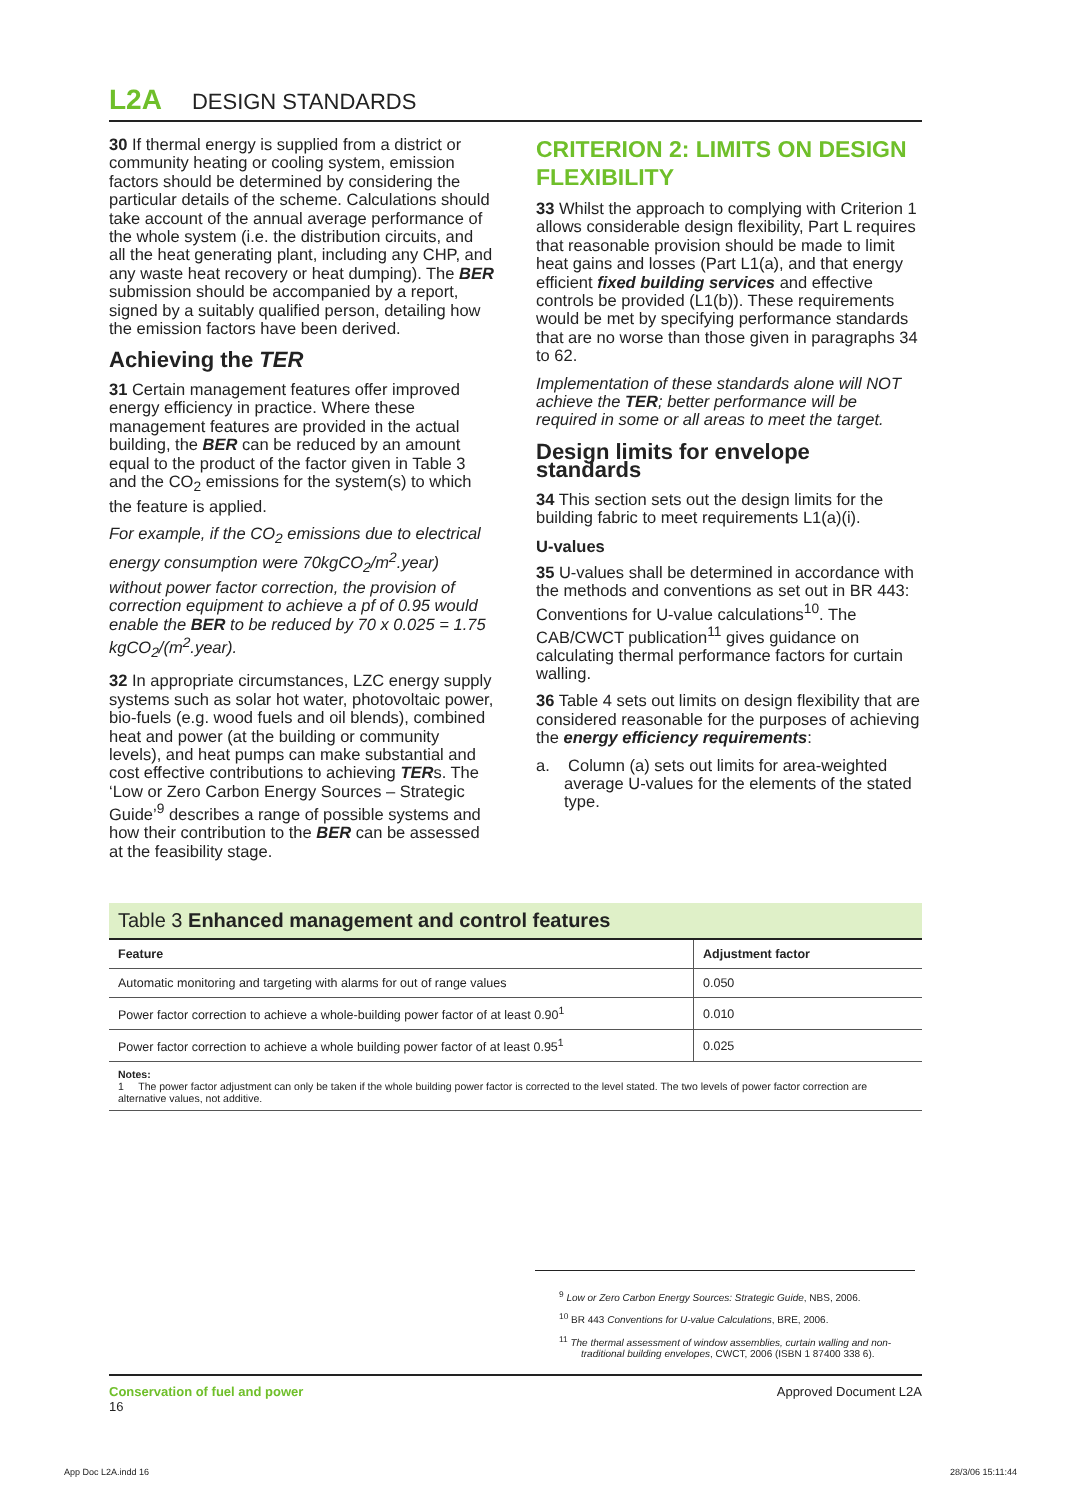L2A DESIGN STANDARDS
30 If thermal energy is supplied from a district or community heating or cooling system, emission factors should be determined by considering the particular details of the scheme. Calculations should take account of the annual average performance of the whole system (i.e. the distribution circuits, and all the heat generating plant, including any CHP, and any waste heat recovery or heat dumping). The BER submission should be accompanied by a report, signed by a suitably qualified person, detailing how the emission factors have been derived.
Achieving the TER
31 Certain management features offer improved energy efficiency in practice. Where these management features are provided in the actual building, the BER can be reduced by an amount equal to the product of the factor given in Table 3 and the CO<sub>2</sub> emissions for the system(s) to which the feature is applied.
For example, if the CO<sub>2</sub> emissions due to electrical energy consumption were 70kgCO<sub>2</sub>/m<sup>2</sup>.year) without power factor correction, the provision of correction equipment to achieve a pf of 0.95 would enable the BER to be reduced by 70 x 0.025 = 1.75 kgCO<sub>2</sub>/(m<sup>2</sup>.year).
32 In appropriate circumstances, LZC energy supply systems such as solar hot water, photovoltaic power, bio-fuels (e.g. wood fuels and oil blends), combined heat and power (at the building or community levels), and heat pumps can make substantial and cost effective contributions to achieving TERs. The ‘Low or Zero Carbon Energy Sources – Strategic Guide’<sup>9</sup> describes a range of possible systems and how their contribution to the BER can be assessed at the feasibility stage.
CRITERION 2: LIMITS ON DESIGN FLEXIBILITY
33 Whilst the approach to complying with Criterion 1 allows considerable design flexibility, Part L requires that reasonable provision should be made to limit heat gains and losses (Part L1(a), and that energy efficient fixed building services and effective controls be provided (L1(b)). These requirements would be met by specifying performance standards that are no worse than those given in paragraphs 34 to 62.
Implementation of these standards alone will NOT achieve the TER; better performance will be required in some or all areas to meet the target.
Design limits for envelope standards
34 This section sets out the design limits for the building fabric to meet requirements L1(a)(i).
U-values
35 U-values shall be determined in accordance with the methods and conventions as set out in BR 443: Conventions for U-value calculations<sup>10</sup>. The CAB/CWCT publication<sup>11</sup> gives guidance on calculating thermal performance factors for curtain walling.
36 Table 4 sets out limits on design flexibility that are considered reasonable for the purposes of achieving the energy efficiency requirements:
a. Column (a) sets out limits for area-weighted average U-values for the elements of the stated type.
Table 3 Enhanced management and control features
| Feature | Adjustment factor |
| --- | --- |
| Automatic monitoring and targeting with alarms for out of range values | 0.050 |
| Power factor correction to achieve a whole-building power factor of at least 0.90<sup>1</sup> | 0.010 |
| Power factor correction to achieve a whole building power factor of at least 0.95<sup>1</sup> | 0.025 |
Notes:
1 The power factor adjustment can only be taken if the whole building power factor is corrected to the level stated. The two levels of power factor correction are alternative values, not additive.
<sup>9</sup> Low or Zero Carbon Energy Sources: Strategic Guide, NBS, 2006.
<sup>10</sup> BR 443 Conventions for U-value Calculations, BRE, 2006.
<sup>11</sup> The thermal assessment of window assemblies, curtain walling and non-traditional building envelopes, CWCT, 2006 (ISBN 1 87400 338 6).
Conservation of fuel and power
16
Approved Document L2A
App Doc L2A.indd 16 28/3/06 15:11:44